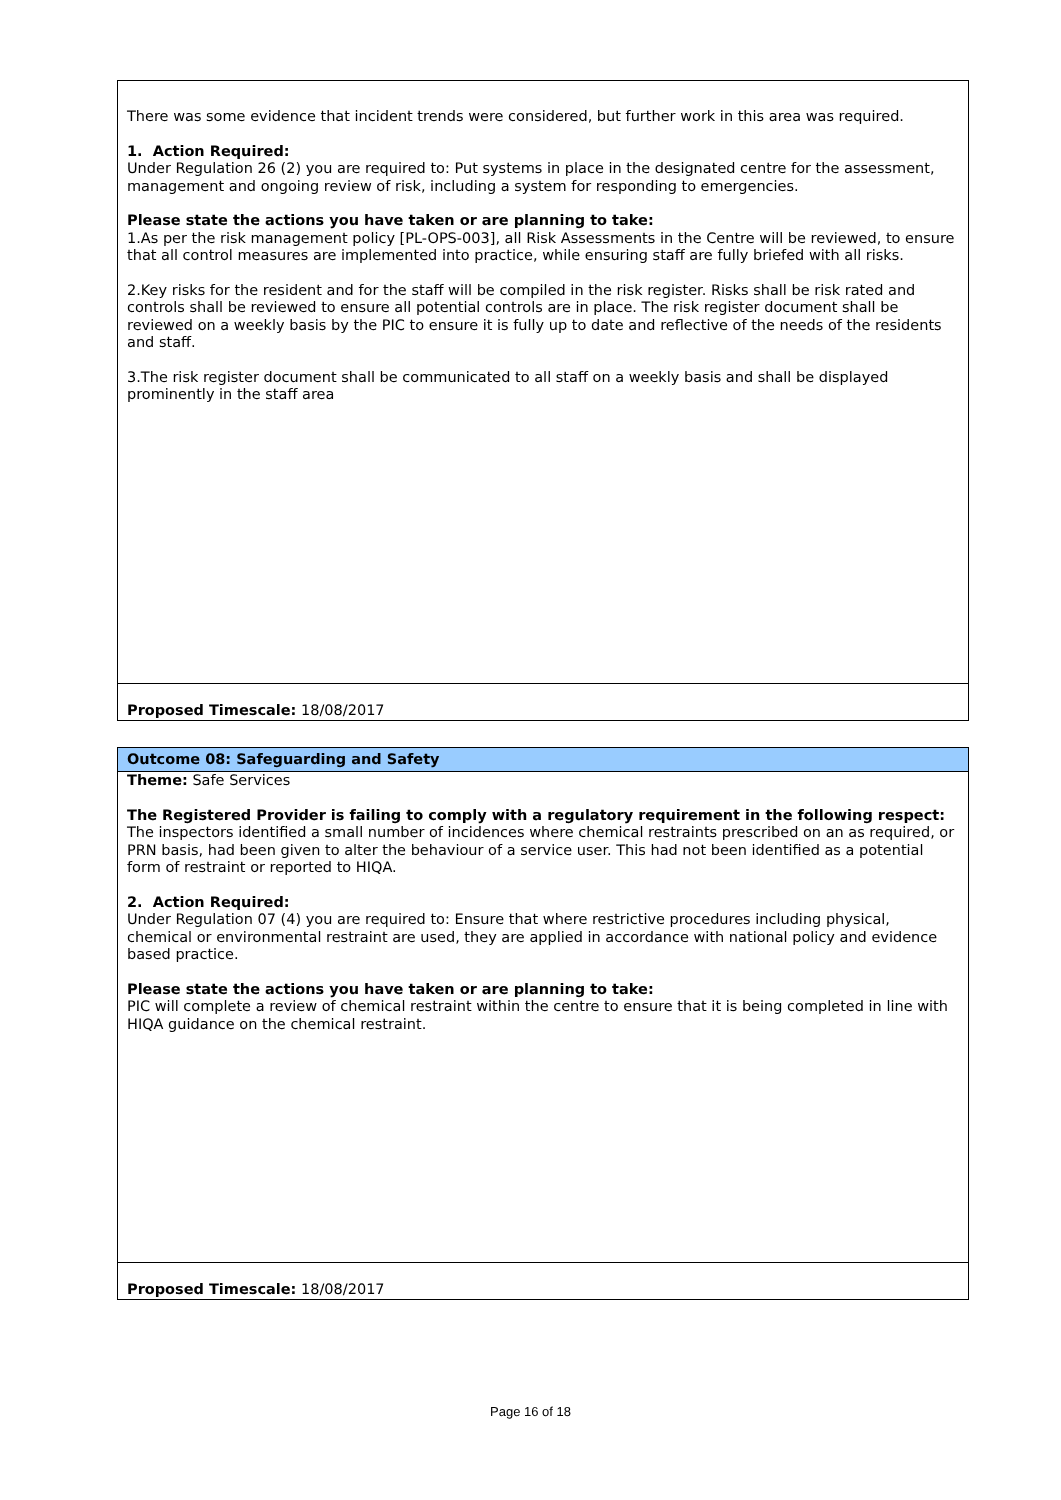| There was some evidence that incident trends were considered, but further work in this area was required. 1. Action Required: Under Regulation 26 (2) you are required to: Put systems in place in the designated centre for the assessment, management and ongoing review of risk, including a system for responding to emergencies. Please state the actions you have taken or are planning to take: 1.As per the risk management policy [PL-OPS-003], all Risk Assessments in the Centre will be reviewed, to ensure that all control measures are implemented into practice, while ensuring staff are fully briefed with all risks. 2.Key risks for the resident and for the staff will be compiled in the risk register. Risks shall be risk rated and controls shall be reviewed to ensure all potential controls are in place. The risk register document shall be reviewed on a weekly basis by the PIC to ensure it is fully up to date and reflective of the needs of the residents and staff. 3.The risk register document shall be communicated to all staff on a weekly basis and shall be displayed prominently in the staff area |
| Proposed Timescale: 18/08/2017 |
| Outcome 08: Safeguarding and Safety |
| Theme: Safe Services The Registered Provider is failing to comply with a regulatory requirement in the following respect: The inspectors identified a small number of incidences where chemical restraints prescribed on an as required, or PRN basis, had been given to alter the behaviour of a service user. This had not been identified as a potential form of restraint or reported to HIQA. 2. Action Required: Under Regulation 07 (4) you are required to: Ensure that where restrictive procedures including physical, chemical or environmental restraint are used, they are applied in accordance with national policy and evidence based practice. Please state the actions you have taken or are planning to take: PIC will complete a review of chemical restraint within the centre to ensure that it is being completed in line with HIQA guidance on the chemical restraint. |
| Proposed Timescale: 18/08/2017 |
Page 16 of 18